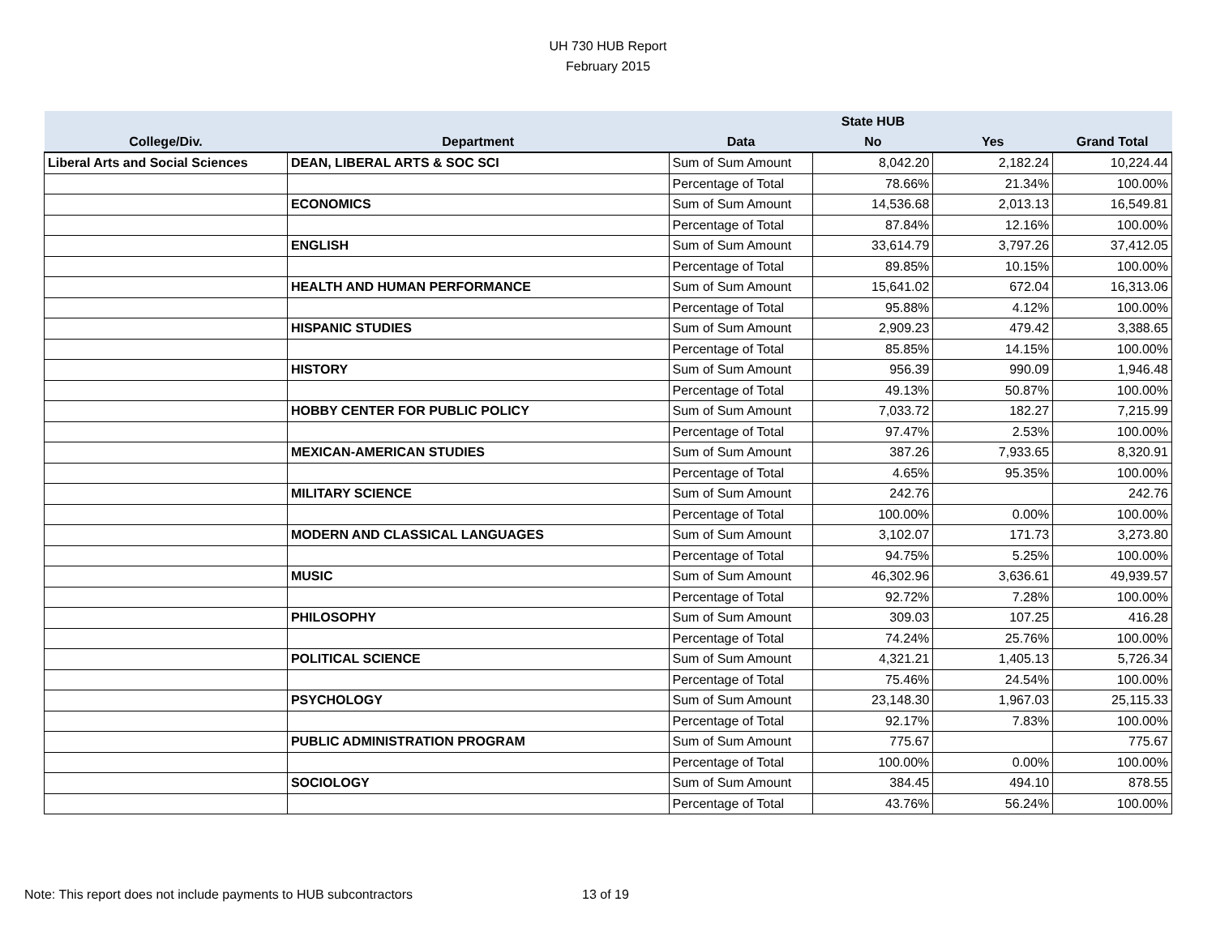UH 730 HUB Report
February 2015
| | | | State HUB | | |
| --- | --- | --- | --- | --- | --- |
| College/Div. | Department | Data | No | Yes | Grand Total |
| Liberal Arts and Social Sciences | DEAN, LIBERAL ARTS & SOC SCI | Sum of Sum Amount | 8,042.20 | 2,182.24 | 10,224.44 |
| | | Percentage of Total | 78.66% | 21.34% | 100.00% |
| | ECONOMICS | Sum of Sum Amount | 14,536.68 | 2,013.13 | 16,549.81 |
| | | Percentage of Total | 87.84% | 12.16% | 100.00% |
| | ENGLISH | Sum of Sum Amount | 33,614.79 | 3,797.26 | 37,412.05 |
| | | Percentage of Total | 89.85% | 10.15% | 100.00% |
| | HEALTH AND HUMAN PERFORMANCE | Sum of Sum Amount | 15,641.02 | 672.04 | 16,313.06 |
| | | Percentage of Total | 95.88% | 4.12% | 100.00% |
| | HISPANIC STUDIES | Sum of Sum Amount | 2,909.23 | 479.42 | 3,388.65 |
| | | Percentage of Total | 85.85% | 14.15% | 100.00% |
| | HISTORY | Sum of Sum Amount | 956.39 | 990.09 | 1,946.48 |
| | | Percentage of Total | 49.13% | 50.87% | 100.00% |
| | HOBBY CENTER FOR PUBLIC POLICY | Sum of Sum Amount | 7,033.72 | 182.27 | 7,215.99 |
| | | Percentage of Total | 97.47% | 2.53% | 100.00% |
| | MEXICAN-AMERICAN STUDIES | Sum of Sum Amount | 387.26 | 7,933.65 | 8,320.91 |
| | | Percentage of Total | 4.65% | 95.35% | 100.00% |
| | MILITARY SCIENCE | Sum of Sum Amount | 242.76 | | 242.76 |
| | | Percentage of Total | 100.00% | 0.00% | 100.00% |
| | MODERN AND CLASSICAL LANGUAGES | Sum of Sum Amount | 3,102.07 | 171.73 | 3,273.80 |
| | | Percentage of Total | 94.75% | 5.25% | 100.00% |
| | MUSIC | Sum of Sum Amount | 46,302.96 | 3,636.61 | 49,939.57 |
| | | Percentage of Total | 92.72% | 7.28% | 100.00% |
| | PHILOSOPHY | Sum of Sum Amount | 309.03 | 107.25 | 416.28 |
| | | Percentage of Total | 74.24% | 25.76% | 100.00% |
| | POLITICAL SCIENCE | Sum of Sum Amount | 4,321.21 | 1,405.13 | 5,726.34 |
| | | Percentage of Total | 75.46% | 24.54% | 100.00% |
| | PSYCHOLOGY | Sum of Sum Amount | 23,148.30 | 1,967.03 | 25,115.33 |
| | | Percentage of Total | 92.17% | 7.83% | 100.00% |
| | PUBLIC ADMINISTRATION PROGRAM | Sum of Sum Amount | 775.67 | | 775.67 |
| | | Percentage of Total | 100.00% | 0.00% | 100.00% |
| | SOCIOLOGY | Sum of Sum Amount | 384.45 | 494.10 | 878.55 |
| | | Percentage of Total | 43.76% | 56.24% | 100.00% |
Note: This report does not include payments to HUB subcontractors
13 of 19